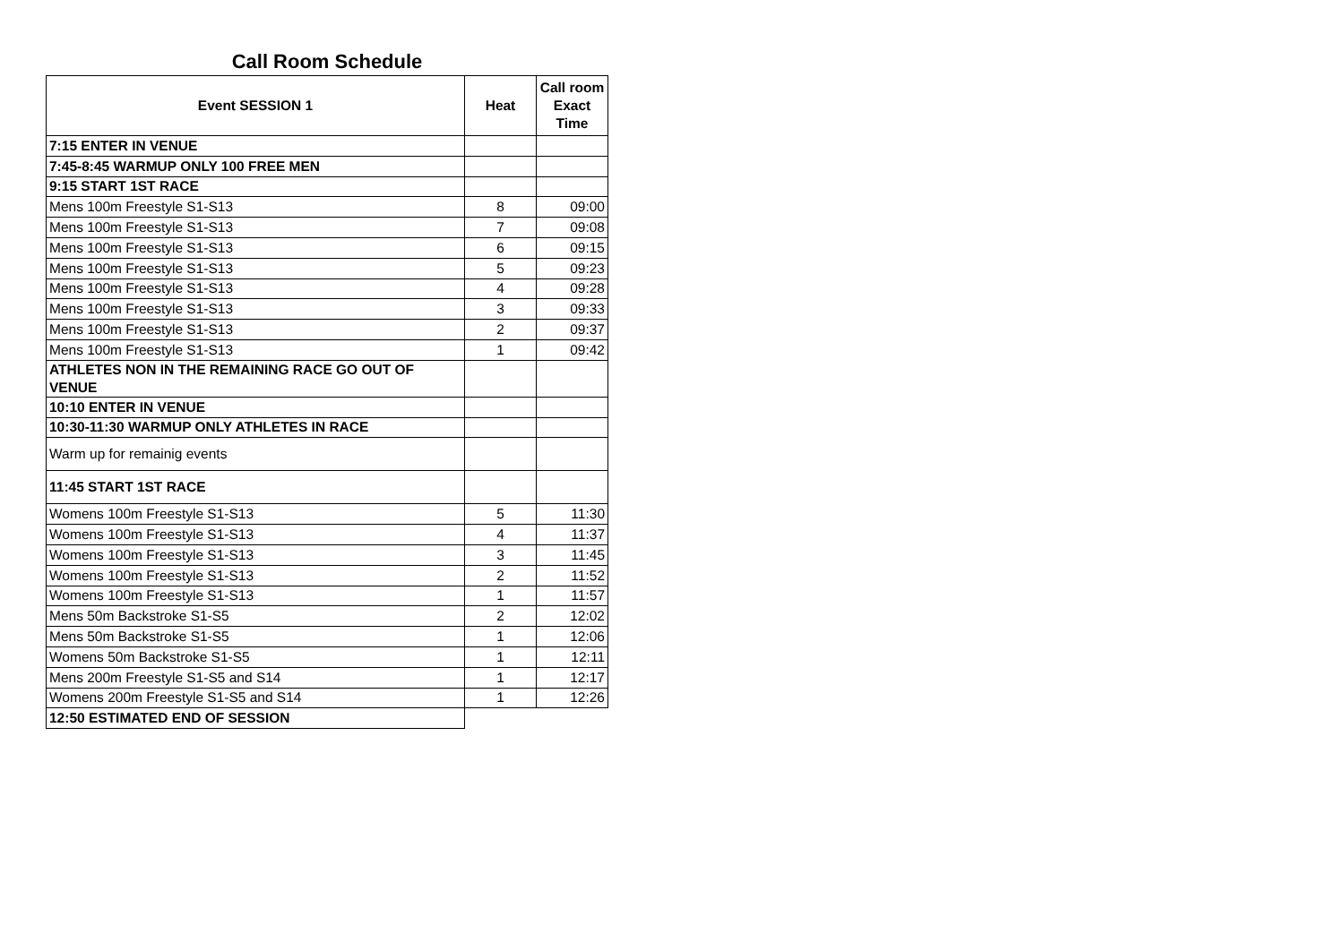Call Room Schedule
| Event SESSION 1 | Heat | Call room Exact Time |
| --- | --- | --- |
| 7:15 ENTER IN VENUE | | |
| 7:45-8:45 WARMUP ONLY 100 FREE MEN | | |
| 9:15 START 1ST RACE | | |
| Mens 100m Freestyle S1-S13 | 8 | 09:00 |
| Mens 100m Freestyle S1-S13 | 7 | 09:08 |
| Mens 100m Freestyle S1-S13 | 6 | 09:15 |
| Mens 100m Freestyle S1-S13 | 5 | 09:23 |
| Mens 100m Freestyle S1-S13 | 4 | 09:28 |
| Mens 100m Freestyle S1-S13 | 3 | 09:33 |
| Mens 100m Freestyle S1-S13 | 2 | 09:37 |
| Mens 100m Freestyle S1-S13 | 1 | 09:42 |
| ATHLETES NON IN THE REMAINING RACE GO OUT OF VENUE | | |
| 10:10 ENTER IN VENUE | | |
| 10:30-11:30 WARMUP ONLY ATHLETES IN RACE | | |
| Warm up for remainig events | | |
| 11:45 START 1ST RACE | | |
| Womens 100m Freestyle S1-S13 | 5 | 11:30 |
| Womens 100m Freestyle S1-S13 | 4 | 11:37 |
| Womens 100m Freestyle S1-S13 | 3 | 11:45 |
| Womens 100m Freestyle S1-S13 | 2 | 11:52 |
| Womens 100m Freestyle S1-S13 | 1 | 11:57 |
| Mens 50m Backstroke S1-S5 | 2 | 12:02 |
| Mens 50m Backstroke S1-S5 | 1 | 12:06 |
| Womens 50m Backstroke S1-S5 | 1 | 12:11 |
| Mens 200m Freestyle S1-S5 and S14 | 1 | 12:17 |
| Womens 200m Freestyle S1-S5 and S14 | 1 | 12:26 |
| 12:50 ESTIMATED END OF SESSION | | |